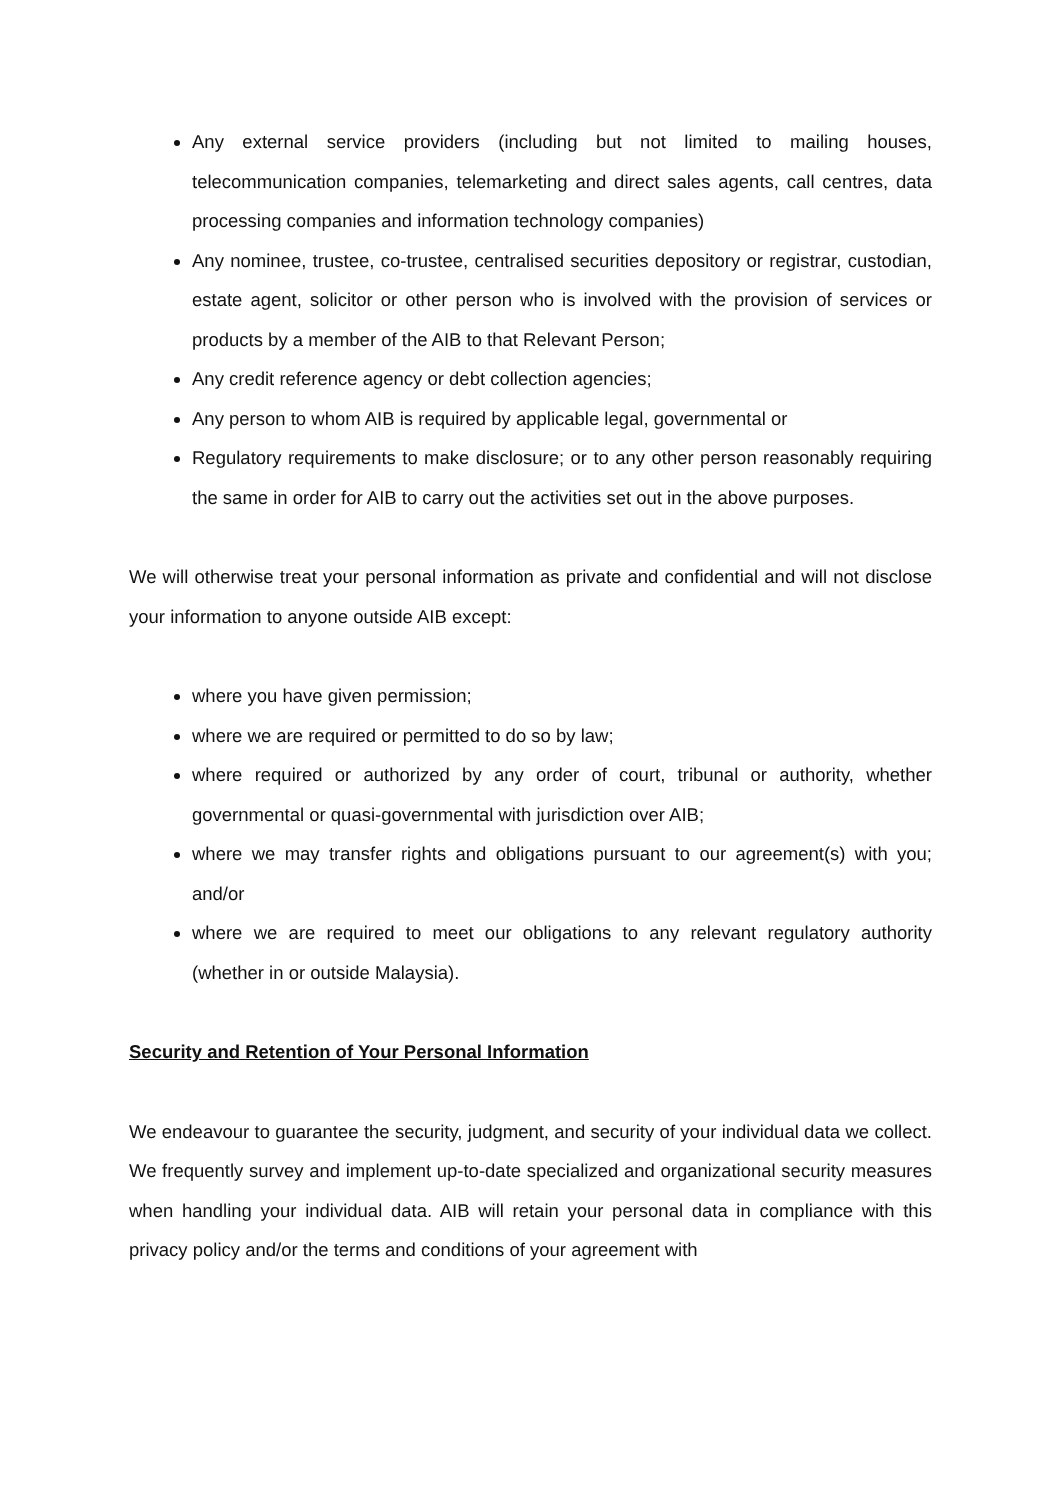Any external service providers (including but not limited to mailing houses, telecommunication companies, telemarketing and direct sales agents, call centres, data processing companies and information technology companies)
Any nominee, trustee, co-trustee, centralised securities depository or registrar, custodian, estate agent, solicitor or other person who is involved with the provision of services or products by a member of the AIB to that Relevant Person;
Any credit reference agency or debt collection agencies;
Any person to whom AIB is required by applicable legal, governmental or
Regulatory requirements to make disclosure; or to any other person reasonably requiring the same in order for AIB to carry out the activities set out in the above purposes.
We will otherwise treat your personal information as private and confidential and will not disclose your information to anyone outside AIB except:
where you have given permission;
where we are required or permitted to do so by law;
where required or authorized by any order of court, tribunal or authority, whether governmental or quasi-governmental with jurisdiction over AIB;
where we may transfer rights and obligations pursuant to our agreement(s) with you; and/or
where we are required to meet our obligations to any relevant regulatory authority (whether in or outside Malaysia).
Security and Retention of Your Personal Information
We endeavour to guarantee the security, judgment, and security of your individual data we collect. We frequently survey and implement up-to-date specialized and organizational security measures when handling your individual data. AIB will retain your personal data in compliance with this privacy policy and/or the terms and conditions of your agreement with